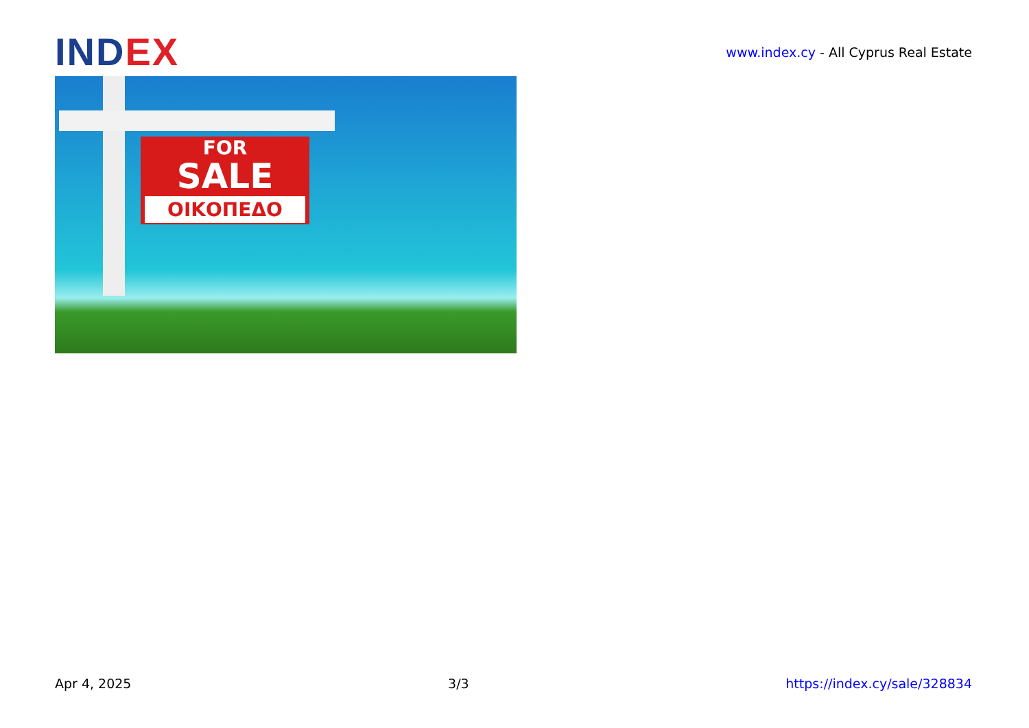IND EX
www.index.cy - All Cyprus Real Estate
FOR
SALE
ΟΙΚΟΠΕΔΟ
Apr 4, 2025 3/3 https://index.cy/sale/328834